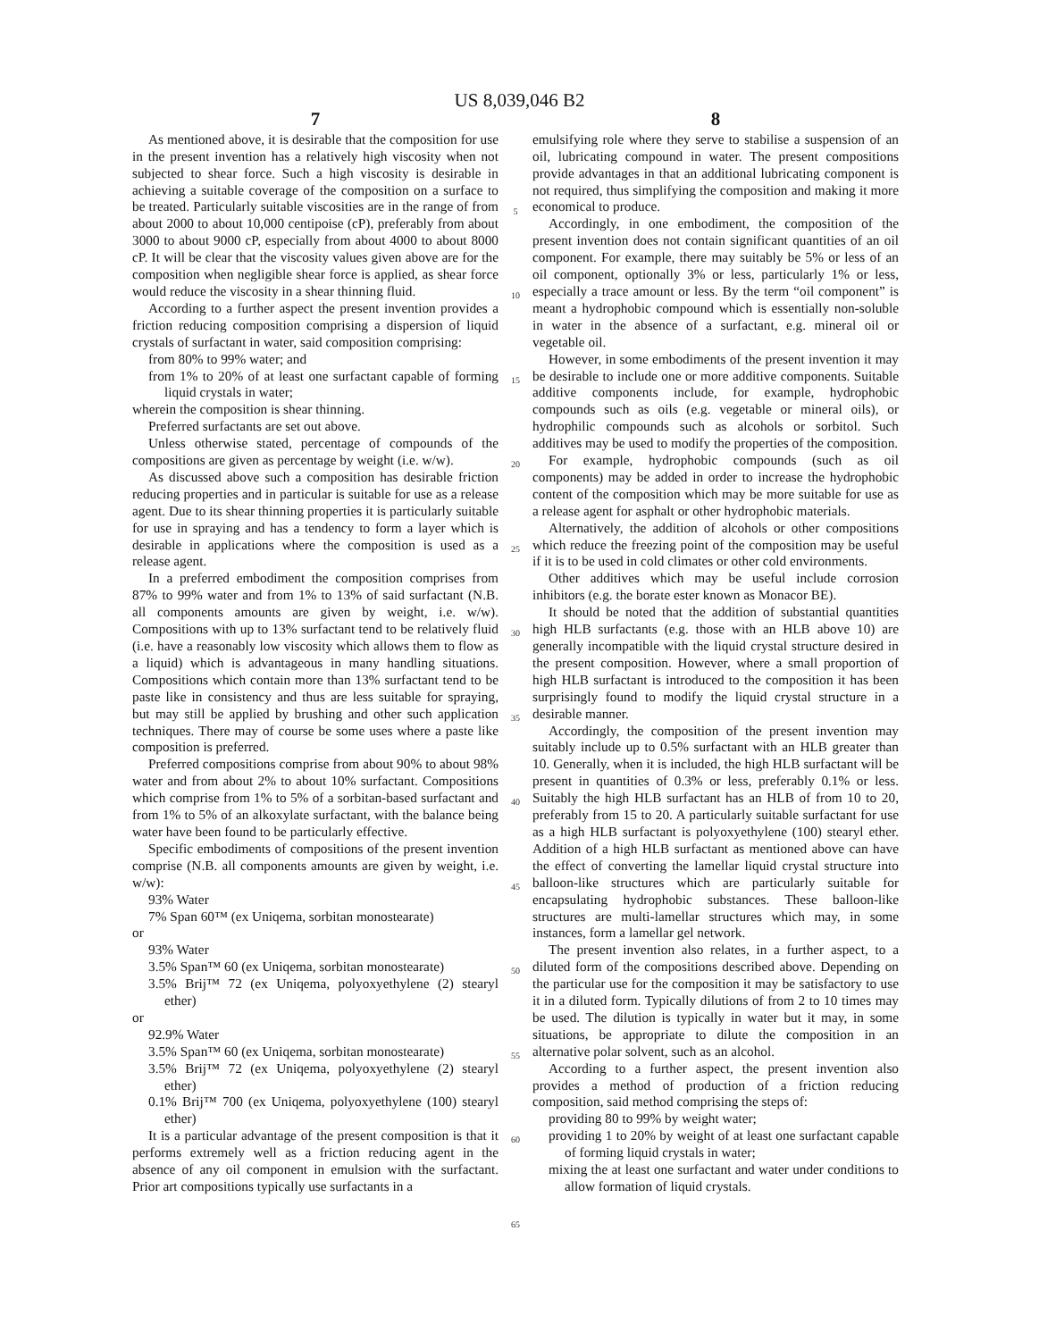US 8,039,046 B2
7
As mentioned above, it is desirable that the composition for use in the present invention has a relatively high viscosity when not subjected to shear force. Such a high viscosity is desirable in achieving a suitable coverage of the composition on a surface to be treated. Particularly suitable viscosities are in the range of from about 2000 to about 10,000 centipoise (cP), preferably from about 3000 to about 9000 cP, especially from about 4000 to about 8000 cP. It will be clear that the viscosity values given above are for the composition when negligible shear force is applied, as shear force would reduce the viscosity in a shear thinning fluid.
According to a further aspect the present invention provides a friction reducing composition comprising a dispersion of liquid crystals of surfactant in water, said composition comprising:
from 80% to 99% water; and
from 1% to 20% of at least one surfactant capable of forming liquid crystals in water;
wherein the composition is shear thinning.
Preferred surfactants are set out above.
Unless otherwise stated, percentage of compounds of the compositions are given as percentage by weight (i.e. w/w).
As discussed above such a composition has desirable friction reducing properties and in particular is suitable for use as a release agent. Due to its shear thinning properties it is particularly suitable for use in spraying and has a tendency to form a layer which is desirable in applications where the composition is used as a release agent.
In a preferred embodiment the composition comprises from 87% to 99% water and from 1% to 13% of said surfactant (N.B. all components amounts are given by weight, i.e. w/w). Compositions with up to 13% surfactant tend to be relatively fluid (i.e. have a reasonably low viscosity which allows them to flow as a liquid) which is advantageous in many handling situations. Compositions which contain more than 13% surfactant tend to be paste like in consistency and thus are less suitable for spraying, but may still be applied by brushing and other such application techniques. There may of course be some uses where a paste like composition is preferred.
Preferred compositions comprise from about 90% to about 98% water and from about 2% to about 10% surfactant. Compositions which comprise from 1% to 5% of a sorbitan-based surfactant and from 1% to 5% of an alkoxylate surfactant, with the balance being water have been found to be particularly effective.
Specific embodiments of compositions of the present invention comprise (N.B. all components amounts are given by weight, i.e. w/w):
93% Water
7% Span 60™ (ex Uniqema, sorbitan monostearate)
or
93% Water
3.5% Span™ 60 (ex Uniqema, sorbitan monostearate)
3.5% Brij™ 72 (ex Uniqema, polyoxyethylene (2) stearyl ether)
or
92.9% Water
3.5% Span™ 60 (ex Uniqema, sorbitan monostearate)
3.5% Brij™ 72 (ex Uniqema, polyoxyethylene (2) stearyl ether)
0.1% Brij™ 700 (ex Uniqema, polyoxyethylene (100) stearyl ether)
It is a particular advantage of the present composition is that it performs extremely well as a friction reducing agent in the absence of any oil component in emulsion with the surfactant. Prior art compositions typically use surfactants in a
5
10
15
20
25
30
35
40
45
50
55
60
65
8
emulsifying role where they serve to stabilise a suspension of an oil, lubricating compound in water. The present compositions provide advantages in that an additional lubricating component is not required, thus simplifying the composition and making it more economical to produce.
Accordingly, in one embodiment, the composition of the present invention does not contain significant quantities of an oil component. For example, there may suitably be 5% or less of an oil component, optionally 3% or less, particularly 1% or less, especially a trace amount or less. By the term “oil component” is meant a hydrophobic compound which is essentially non-soluble in water in the absence of a surfactant, e.g. mineral oil or vegetable oil.
However, in some embodiments of the present invention it may be desirable to include one or more additive components. Suitable additive components include, for example, hydrophobic compounds such as oils (e.g. vegetable or mineral oils), or hydrophilic compounds such as alcohols or sorbitol. Such additives may be used to modify the properties of the composition.
For example, hydrophobic compounds (such as oil components) may be added in order to increase the hydrophobic content of the composition which may be more suitable for use as a release agent for asphalt or other hydrophobic materials.
Alternatively, the addition of alcohols or other compositions which reduce the freezing point of the composition may be useful if it is to be used in cold climates or other cold environments.
Other additives which may be useful include corrosion inhibitors (e.g. the borate ester known as Monacor BE).
It should be noted that the addition of substantial quantities high HLB surfactants (e.g. those with an HLB above 10) are generally incompatible with the liquid crystal structure desired in the present composition. However, where a small proportion of high HLB surfactant is introduced to the composition it has been surprisingly found to modify the liquid crystal structure in a desirable manner.
Accordingly, the composition of the present invention may suitably include up to 0.5% surfactant with an HLB greater than 10. Generally, when it is included, the high HLB surfactant will be present in quantities of 0.3% or less, preferably 0.1% or less. Suitably the high HLB surfactant has an HLB of from 10 to 20, preferably from 15 to 20. A particularly suitable surfactant for use as a high HLB surfactant is polyoxyethylene (100) stearyl ether. Addition of a high HLB surfactant as mentioned above can have the effect of converting the lamellar liquid crystal structure into balloon-like structures which are particularly suitable for encapsulating hydrophobic substances. These balloon-like structures are multi-lamellar structures which may, in some instances, form a lamellar gel network.
The present invention also relates, in a further aspect, to a diluted form of the compositions described above. Depending on the particular use for the composition it may be satisfactory to use it in a diluted form. Typically dilutions of from 2 to 10 times may be used. The dilution is typically in water but it may, in some situations, be appropriate to dilute the composition in an alternative polar solvent, such as an alcohol.
According to a further aspect, the present invention also provides a method of production of a friction reducing composition, said method comprising the steps of:
providing 80 to 99% by weight water;
providing 1 to 20% by weight of at least one surfactant capable of forming liquid crystals in water;
mixing the at least one surfactant and water under conditions to allow formation of liquid crystals.